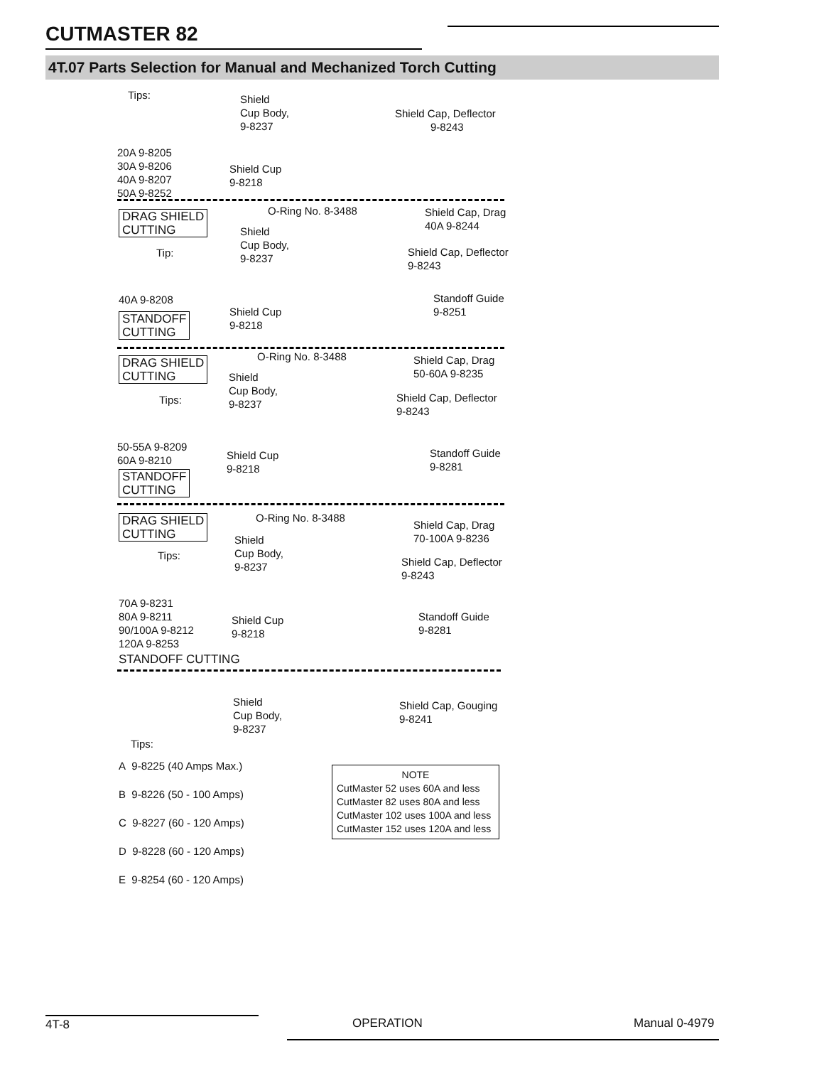CUTMASTER 82
4T.07 Parts Selection for Manual and Mechanized Torch Cutting
Tips:
Shield
Cup Body,
9-8237
Shield Cap, Deflector
9-8243
20A 9-8205
30A 9-8206
40A 9-8207
50A 9-8252
Shield Cup
9-8218
O-Ring No. 8-3488
Shield Cap, Drag
40A 9-8244
DRAG SHIELD
CUTTING
Shield
Cup Body,
9-8237
Tip:
Shield Cap, Deflector
9-8243
40A 9-8208
Standoff Guide
9-8251
Shield Cup
9-8218
STANDOFF
CUTTING
O-Ring No. 8-3488
Shield Cap, Drag
50-60A 9-8235
DRAG SHIELD
CUTTING
Shield
Cup Body,
9-8237
Shield Cap, Deflector
9-8243
Tips:
50-55A 9-8209
60A 9-8210
Standoff Guide
9-8281
Shield Cup
9-8218
STANDOFF
CUTTING
O-Ring No. 8-3488
DRAG SHIELD
CUTTING
Shield Cap, Drag
70-100A 9-8236
Shield
Cup Body,
9-8237
Tips:
Shield Cap, Deflector
9-8243
70A 9-8231
80A 9-8211
90/100A 9-8212
120A 9-8253
Standoff Guide
9-8281
Shield Cup
9-8218
STANDOFF CUTTING
Shield
Cup Body,
9-8237
Shield Cap, Gouging
9-8241
Tips:
A 9-8225 (40 Amps Max.)
B 9-8226 (50 - 100 Amps)
C 9-8227 (60 - 120 Amps)
D 9-8228 (60 - 120 Amps)
E 9-8254 (60 - 120 Amps)
NOTE
CutMaster 52 uses 60A and less
CutMaster 82 uses 80A and less
CutMaster 102 uses 100A and less
CutMaster 152 uses 120A and less
4T-8 OPERATION Manual 0-4979